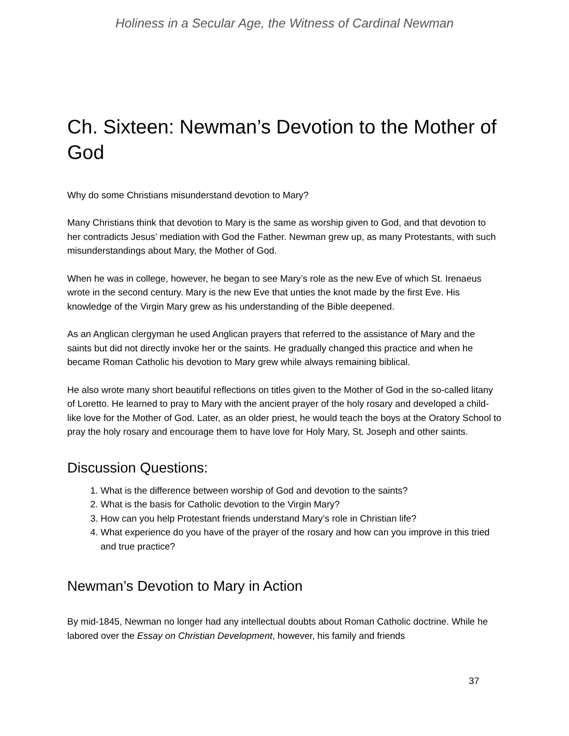Holiness in a Secular Age, the Witness of Cardinal Newman
Ch. Sixteen: Newman’s Devotion to the Mother of God
Why do some Christians misunderstand devotion to Mary?
Many Christians think that devotion to Mary is the same as worship given to God, and that devotion to her contradicts Jesus’ mediation with God the Father. Newman grew up, as many Protestants, with such misunderstandings about Mary, the Mother of God.
When he was in college, however, he began to see Mary’s role as the new Eve of which St. Irenaeus wrote in the second century. Mary is the new Eve that unties the knot made by the first Eve. His knowledge of the Virgin Mary grew as his understanding of the Bible deepened.
As an Anglican clergyman he used Anglican prayers that referred to the assistance of Mary and the saints but did not directly invoke her or the saints. He gradually changed this practice and when he became Roman Catholic his devotion to Mary grew while always remaining biblical.
He also wrote many short beautiful reflections on titles given to the Mother of God in the so-called litany of Loretto. He learned to pray to Mary with the ancient prayer of the holy rosary and developed a child-like love for the Mother of God. Later, as an older priest, he would teach the boys at the Oratory School to pray the holy rosary and encourage them to have love for Holy Mary, St. Joseph and other saints.
Discussion Questions:
1. What is the difference between worship of God and devotion to the saints?
2. What is the basis for Catholic devotion to the Virgin Mary?
3. How can you help Protestant friends understand Mary’s role in Christian life?
4. What experience do you have of the prayer of the rosary and how can you improve in this tried and true practice?
Newman’s Devotion to Mary in Action
By mid-1845, Newman no longer had any intellectual doubts about Roman Catholic doctrine. While he labored over the Essay on Christian Development, however, his family and friends
37